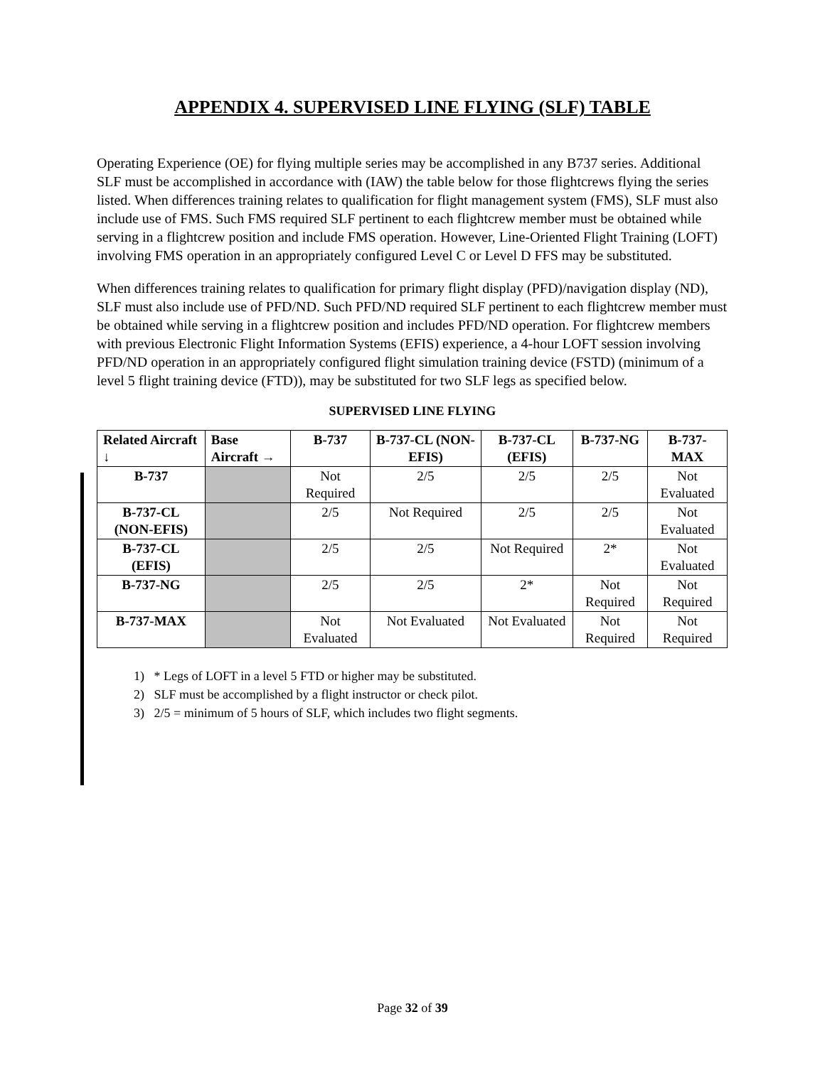APPENDIX 4. SUPERVISED LINE FLYING (SLF) TABLE
Operating Experience (OE) for flying multiple series may be accomplished in any B737 series. Additional SLF must be accomplished in accordance with (IAW) the table below for those flightcrews flying the series listed. When differences training relates to qualification for flight management system (FMS), SLF must also include use of FMS. Such FMS required SLF pertinent to each flightcrew member must be obtained while serving in a flightcrew position and include FMS operation. However, Line-Oriented Flight Training (LOFT) involving FMS operation in an appropriately configured Level C or Level D FFS may be substituted.
When differences training relates to qualification for primary flight display (PFD)/navigation display (ND), SLF must also include use of PFD/ND. Such PFD/ND required SLF pertinent to each flightcrew member must be obtained while serving in a flightcrew position and includes PFD/ND operation. For flightcrew members with previous Electronic Flight Information Systems (EFIS) experience, a 4-hour LOFT session involving PFD/ND operation in an appropriately configured flight simulation training device (FSTD) (minimum of a level 5 flight training device (FTD)), may be substituted for two SLF legs as specified below.
SUPERVISED LINE FLYING
| Related Aircraft ↓ | Base Aircraft → | B-737 | B-737-CL (NON-EFIS) | B-737-CL (EFIS) | B-737-NG | B-737-MAX |
| --- | --- | --- | --- | --- | --- | --- |
| B-737 | | Not Required | 2/5 | 2/5 | 2/5 | Not Evaluated |
| B-737-CL (NON-EFIS) | | 2/5 | Not Required | 2/5 | 2/5 | Not Evaluated |
| B-737-CL (EFIS) | | 2/5 | 2/5 | Not Required | 2* | Not Evaluated |
| B-737-NG | | 2/5 | 2/5 | 2* | Not Required | Not Required |
| B-737-MAX | | Not Evaluated | Not Evaluated | Not Evaluated | Not Required | Not Required |
1) * Legs of LOFT in a level 5 FTD or higher may be substituted.
2) SLF must be accomplished by a flight instructor or check pilot.
3) 2/5 = minimum of 5 hours of SLF, which includes two flight segments.
Page 32 of 39